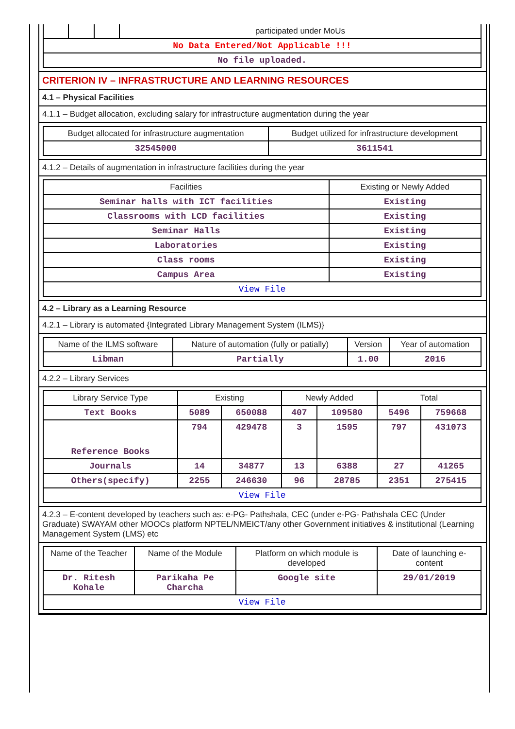| | | | participated under MoUs |
| No Data Entered/Not Applicable !!! | | | |
| No file uploaded. | | | |
CRITERION IV – INFRASTRUCTURE AND LEARNING RESOURCES
4.1 – Physical Facilities
4.1.1 – Budget allocation, excluding salary for infrastructure augmentation during the year
| Budget allocated for infrastructure augmentation | Budget utilized for infrastructure development |
| --- | --- |
| 32545000 | 3611541 |
4.1.2 – Details of augmentation in infrastructure facilities during the year
| Facilities | Existing or Newly Added |
| --- | --- |
| Seminar halls with ICT facilities | Existing |
| Classrooms with LCD facilities | Existing |
| Seminar Halls | Existing |
| Laboratories | Existing |
| Class rooms | Existing |
| Campus Area | Existing |
| View File | |
4.2 – Library as a Learning Resource
4.2.1 – Library is automated {Integrated Library Management System (ILMS)}
| Name of the ILMS software | Nature of automation (fully or patially) | Version | Year of automation |
| --- | --- | --- | --- |
| Libman | Partially | 1.00 | 2016 |
4.2.2 – Library Services
| Library Service Type | Existing | | Newly Added | | Total | |
| --- | --- | --- | --- | --- | --- | --- |
| Text Books | 5089 | 650088 | 407 | 109580 | 5496 | 759668 |
| Reference Books | 794 | 429478 | 3 | 1595 | 797 | 431073 |
| Journals | 14 | 34877 | 13 | 6388 | 27 | 41265 |
| Others(specify) | 2255 | 246630 | 96 | 28785 | 2351 | 275415 |
| View File | | | | | | |
4.2.3 – E-content developed by teachers such as: e-PG- Pathshala, CEC (under e-PG- Pathshala CEC (Under Graduate) SWAYAM other MOOCs platform NPTEL/NMEICT/any other Government initiatives & institutional (Learning Management System (LMS) etc
| Name of the Teacher | Name of the Module | Platform on which module is developed | Date of launching e-content |
| --- | --- | --- | --- |
| Dr. Ritesh Kohale | Parikaha Pe Charcha | Google site | 29/01/2019 |
| View File | | | |